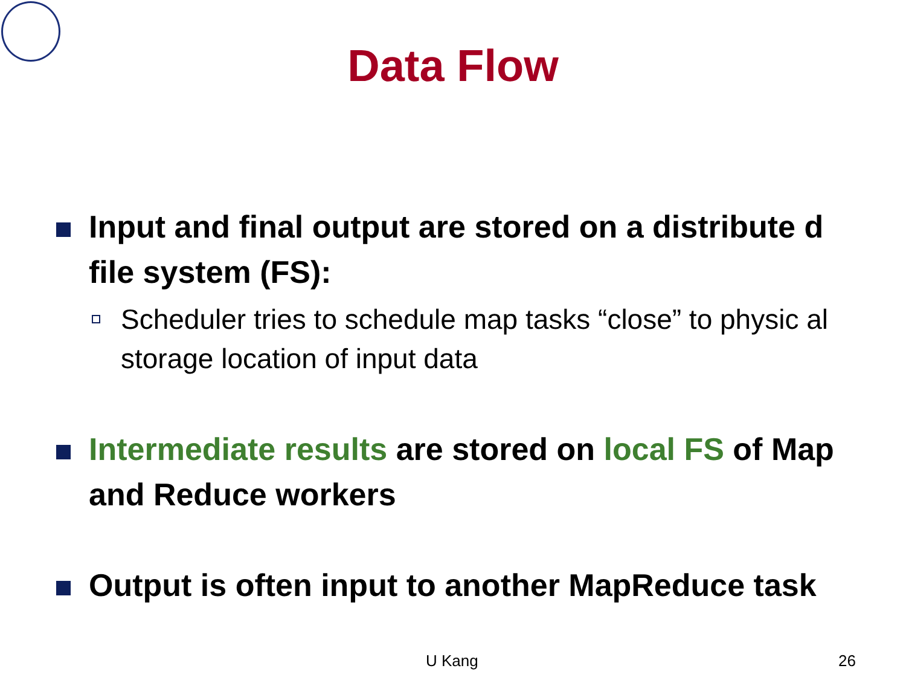Data Flow
Input and final output are stored on a distribute d file system (FS):
Scheduler tries to schedule map tasks “close” to physic al storage location of input data
Intermediate results are stored on local FS of Map and Reduce workers
Output is often input to another MapReduce task
U Kang 26